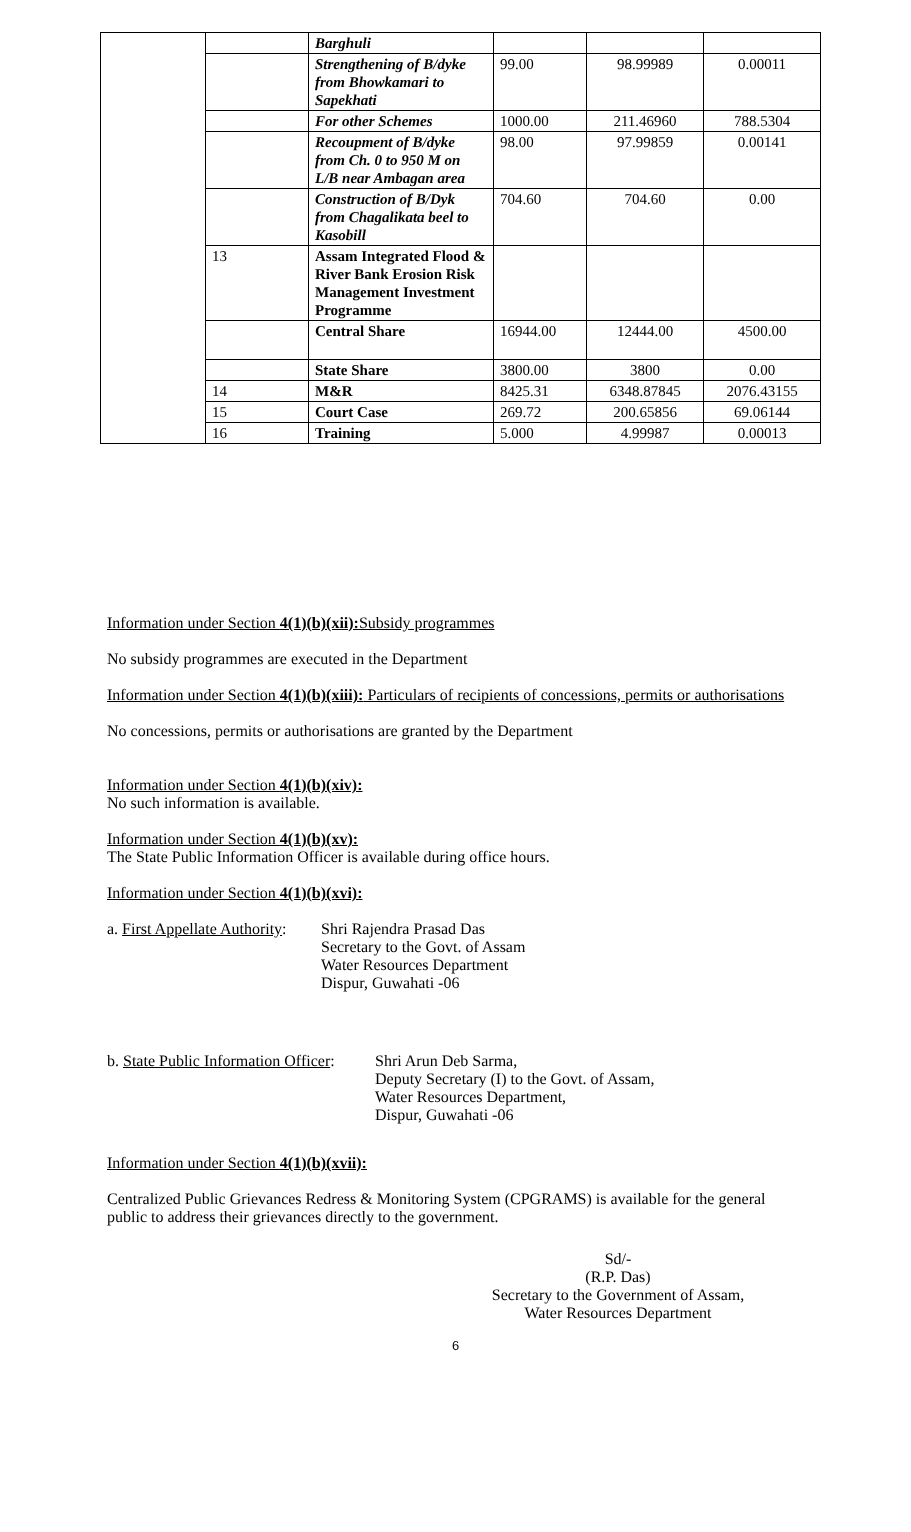| | | Barghuli | | | |
| | | Strengthening of B/dyke from Bhowkamari to Sapekhati | 99.00 | 98.99989 | 0.00011 |
| | | For other Schemes | 1000.00 | 211.46960 | 788.5304 |
| | | Recoupment of B/dyke from Ch. 0 to 950 M on L/B near Ambagan area | 98.00 | 97.99859 | 0.00141 |
| | | Construction of B/Dyk from Chagalikata beel to Kasobill | 704.60 | 704.60 | 0.00 |
| | 13 | Assam Integrated Flood & River Bank Erosion Risk Management Investment Programme | | | |
| | | Central Share | 16944.00 | 12444.00 | 4500.00 |
| | | State Share | 3800.00 | 3800 | 0.00 |
| | 14 | M&R | 8425.31 | 6348.87845 | 2076.43155 |
| | 15 | Court Case | 269.72 | 200.65856 | 69.06144 |
| | 16 | Training | 5.000 | 4.99987 | 0.00013 |
Information under Section 4(1)(b)(xii): Subsidy programmes
No subsidy programmes are executed in the Department
Information under Section 4(1)(b)(xiii): Particulars of recipients of concessions, permits or authorisations
No concessions, permits or authorisations are granted by the Department
Information under Section 4(1)(b)(xiv):
No such information is available.
Information under Section 4(1)(b)(xv):
The State Public Information Officer is available during office hours.
Information under Section 4(1)(b)(xvi):
a. First Appellate Authority:
Shri Rajendra Prasad Das
Secretary to the Govt. of Assam
Water Resources Department
Dispur, Guwahati -06
b. State Public Information Officer:
Shri Arun Deb Sarma,
Deputy Secretary (I) to the Govt. of Assam,
Water Resources Department,
Dispur, Guwahati -06
Information under Section 4(1)(b)(xvii):
Centralized Public Grievances Redress & Monitoring System (CPGRAMS) is available for the general public to address their grievances directly to the government.
Sd/-
(R.P. Das)
Secretary to the Government of Assam,
Water Resources Department
6